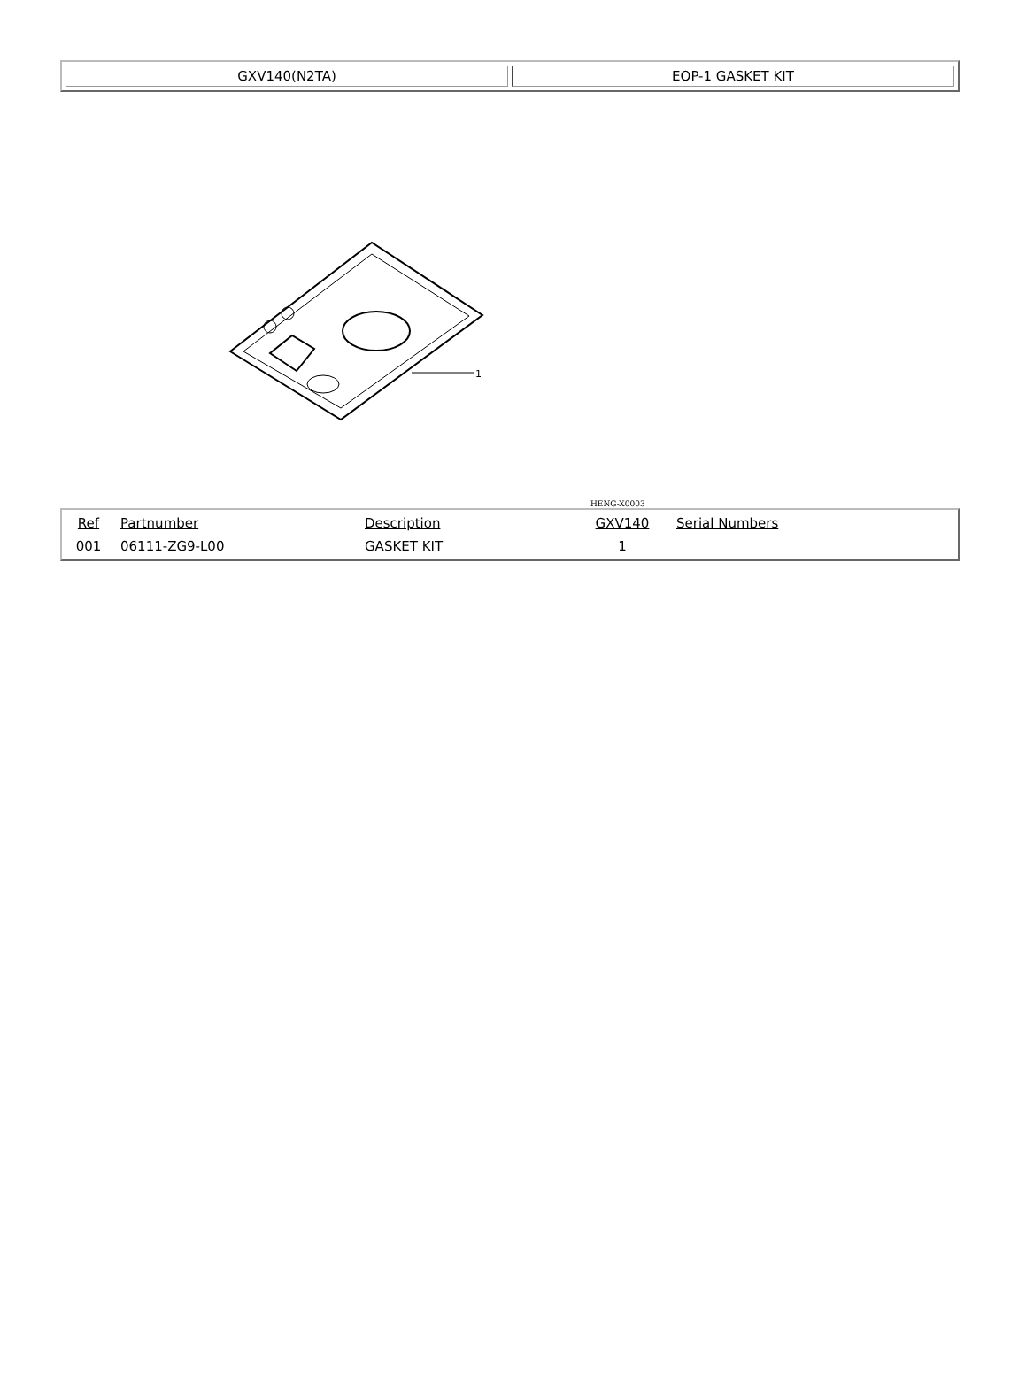| GXV140(N2TA) | EOP-1 GASKET KIT |
1
HENG-X0003
| Ref | Partnumber | Description | GXV140 | Serial Numbers |
| --- | --- | --- | --- | --- |
| 001 | 06111-ZG9-L00 | GASKET KIT | 1 | |